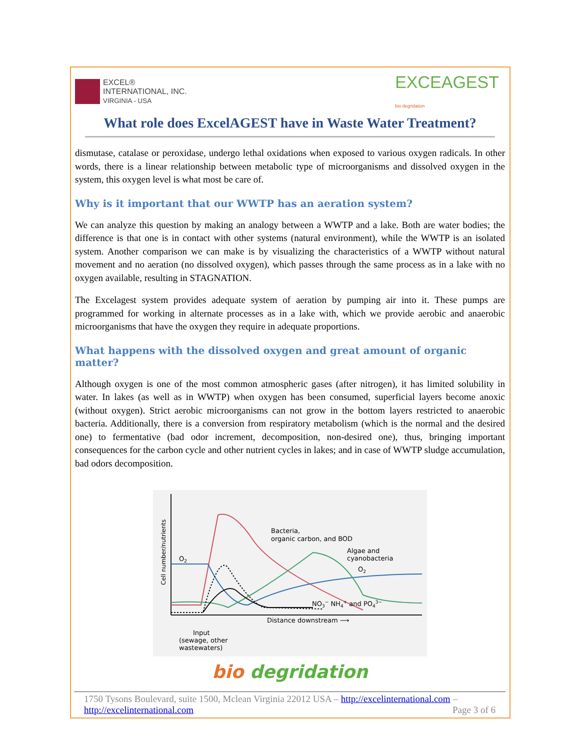EXCEL®
INTERNATIONAL, INC.
VIRGINIA - USA
EXCEAGEST
bio degridation
What role does ExcelAGEST have in Waste Water Treatment?
dismutase, catalase or peroxidase, undergo lethal oxidations when exposed to various oxygen radicals. In other words, there is a linear relationship between metabolic type of microorganisms and dissolved oxygen in the system, this oxygen level is what most be care of.
Why is it important that our WWTP has an aeration system?
We can analyze this question by making an analogy between a WWTP and a lake. Both are water bodies; the difference is that one is in contact with other systems (natural environment), while the WWTP is an isolated system. Another comparison we can make is by visualizing the characteristics of a WWTP without natural movement and no aeration (no dissolved oxygen), which passes through the same process as in a lake with no oxygen available, resulting in STAGNATION.
The Excelagest system provides adequate system of aeration by pumping air into it. These pumps are programmed for working in alternate processes as in a lake with, which we provide aerobic and anaerobic microorganisms that have the oxygen they require in adequate proportions.
What happens with the dissolved oxygen and great amount of organic matter?
Although oxygen is one of the most common atmospheric gases (after nitrogen), it has limited solubility in water. In lakes (as well as in WWTP) when oxygen has been consumed, superficial layers become anoxic (without oxygen). Strict aerobic microorganisms can not grow in the bottom layers restricted to anaerobic bacteria. Additionally, there is a conversion from respiratory metabolism (which is the normal and the desired one) to fermentative (bad odor increment, decomposition, non-desired one), thus, bringing important consequences for the carbon cycle and other nutrient cycles in lakes; and in case of WWTP sludge accumulation, bad odors decomposition.
Cell number/nutrients
Bacteria,
organic carbon, and BOD
Algae and
cyanobacteria
O2
O2
NO3− NH4+ and PO43−
Distance downstream ⟶
Input
(sewage, other
wastewaters)
bio degridation
1750 Tysons Boulevard, suite 1500, Mclean Virginia 22012 USA – http://excelinternational.com –
http://excelinternational.com Page 3 of 6